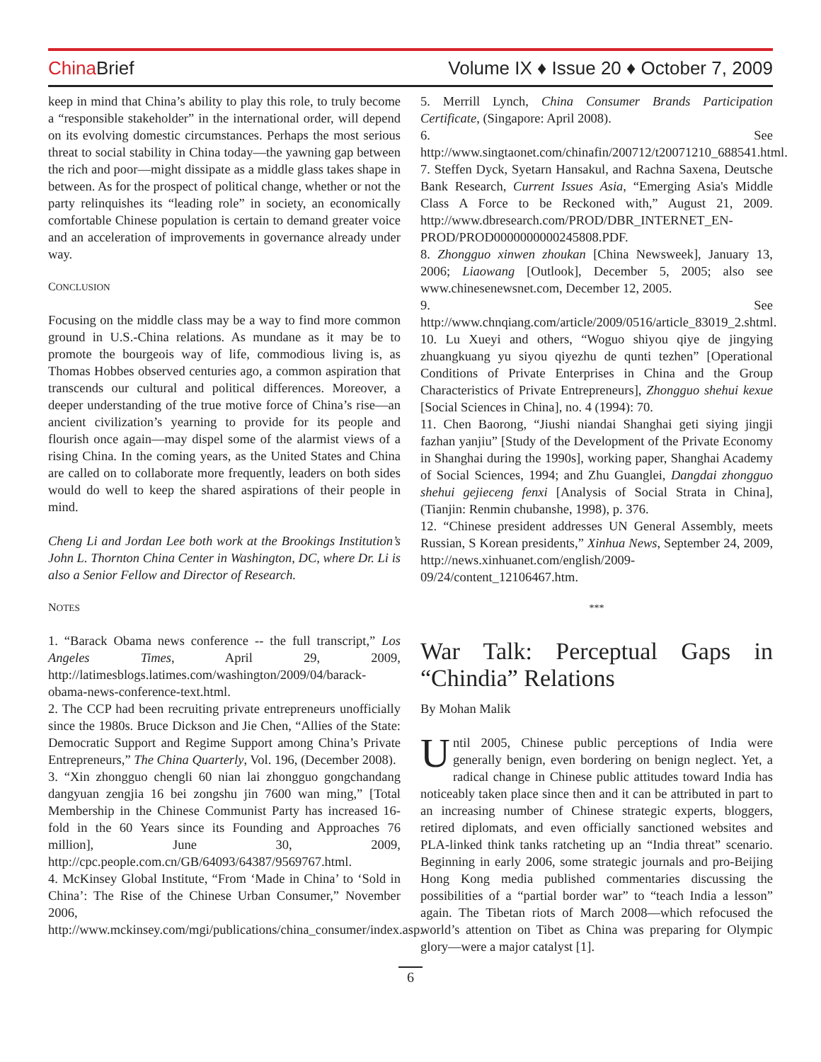China Brief
Volume IX ♦ Issue 20 ♦ October 7, 2009
keep in mind that China’s ability to play this role, to truly become a “responsible stakeholder” in the international order, will depend on its evolving domestic circumstances. Perhaps the most serious threat to social stability in China today—the yawning gap between the rich and poor—might dissipate as a middle glass takes shape in between. As for the prospect of political change, whether or not the party relinquishes its “leading role” in society, an economically comfortable Chinese population is certain to demand greater voice and an acceleration of improvements in governance already under way.
CONCLUSION
Focusing on the middle class may be a way to find more common ground in U.S.-China relations. As mundane as it may be to promote the bourgeois way of life, commodious living is, as Thomas Hobbes observed centuries ago, a common aspiration that transcends our cultural and political differences. Moreover, a deeper understanding of the true motive force of China’s rise—an ancient civilization’s yearning to provide for its people and flourish once again—may dispel some of the alarmist views of a rising China. In the coming years, as the United States and China are called on to collaborate more frequently, leaders on both sides would do well to keep the shared aspirations of their people in mind.
Cheng Li and Jordan Lee both work at the Brookings Institution’s John L. Thornton China Center in Washington, DC, where Dr. Li is also a Senior Fellow and Director of Research.
NOTES
1. “Barack Obama news conference -- the full transcript,” Los Angeles Times, April 29, 2009, http://latimesblogs.latimes.com/washington/2009/04/barack-obama-news-conference-text.html.
2. The CCP had been recruiting private entrepreneurs unofficially since the 1980s. Bruce Dickson and Jie Chen, “Allies of the State: Democratic Support and Regime Support among China’s Private Entrepreneurs,” The China Quarterly, Vol. 196, (December 2008).
3. “Xin zhongguo chengli 60 nian lai zhongguo gongchandang dangyuan zengjia 16 bei zongshu jin 7600 wan ming,” [Total Membership in the Chinese Communist Party has increased 16-fold in the 60 Years since its Founding and Approaches 76 million], June 30, 2009, http://cpc.people.com.cn/GB/64093/64387/9569767.html.
4. McKinsey Global Institute, “From ‘Made in China’ to ‘Sold in China’: The Rise of the Chinese Urban Consumer,” November 2006, http://www.mckinsey.com/mgi/publications/china_consumer/index.asp.
5. Merrill Lynch, China Consumer Brands Participation Certificate, (Singapore: April 2008).
6. See http://www.singtaonet.com/chinafin/200712/t20071210_688541.html.
7. Steffen Dyck, Syetarn Hansakul, and Rachna Saxena, Deutsche Bank Research, Current Issues Asia, “Emerging Asia's Middle Class A Force to be Reckoned with,” August 21, 2009. http://www.dbresearch.com/PROD/DBR_INTERNET_EN-PROD/PROD0000000000245808.PDF.
8. Zhongguo xinwen zhoukan [China Newsweek], January 13, 2006; Liaowang [Outlook], December 5, 2005; also see www.chinesenewsnet.com, December 12, 2005.
9. See http://www.chnqiang.com/article/2009/0516/article_83019_2.shtml.
10. Lu Xueyi and others, “Woguo shiyou qiye de jingying zhuangkuang yu siyou qiyezhu de qunti tezhen” [Operational Conditions of Private Enterprises in China and the Group Characteristics of Private Entrepreneurs], Zhongguo shehui kexue [Social Sciences in China], no. 4 (1994): 70.
11. Chen Baorong, “Jiushi niandai Shanghai geti siying jingji fazhan yanjiu” [Study of the Development of the Private Economy in Shanghai during the 1990s], working paper, Shanghai Academy of Social Sciences, 1994; and Zhu Guanglei, Dangdai zhongguo shehui gejieceng fenxi [Analysis of Social Strata in China], (Tianjin: Renmin chubanshe, 1998), p. 376.
12. “Chinese president addresses UN General Assembly, meets Russian, S Korean presidents,” Xinhua News, September 24, 2009, http://news.xinhuanet.com/english/2009-09/24/content_12106467.htm.
***
War Talk: Perceptual Gaps in
“Chindia” Relations
By Mohan Malik
Until 2005, Chinese public perceptions of India were generally benign, even bordering on benign neglect. Yet, a radical change in Chinese public attitudes toward India has noticeably taken place since then and it can be attributed in part to an increasing number of Chinese strategic experts, bloggers, retired diplomats, and even officially sanctioned websites and PLA-linked think tanks ratcheting up an “India threat” scenario. Beginning in early 2006, some strategic journals and pro-Beijing Hong Kong media published commentaries discussing the possibilities of a “partial border war” to “teach India a lesson” again. The Tibetan riots of March 2008—which refocused the world’s attention on Tibet as China was preparing for Olympic glory—were a major catalyst [1].
6